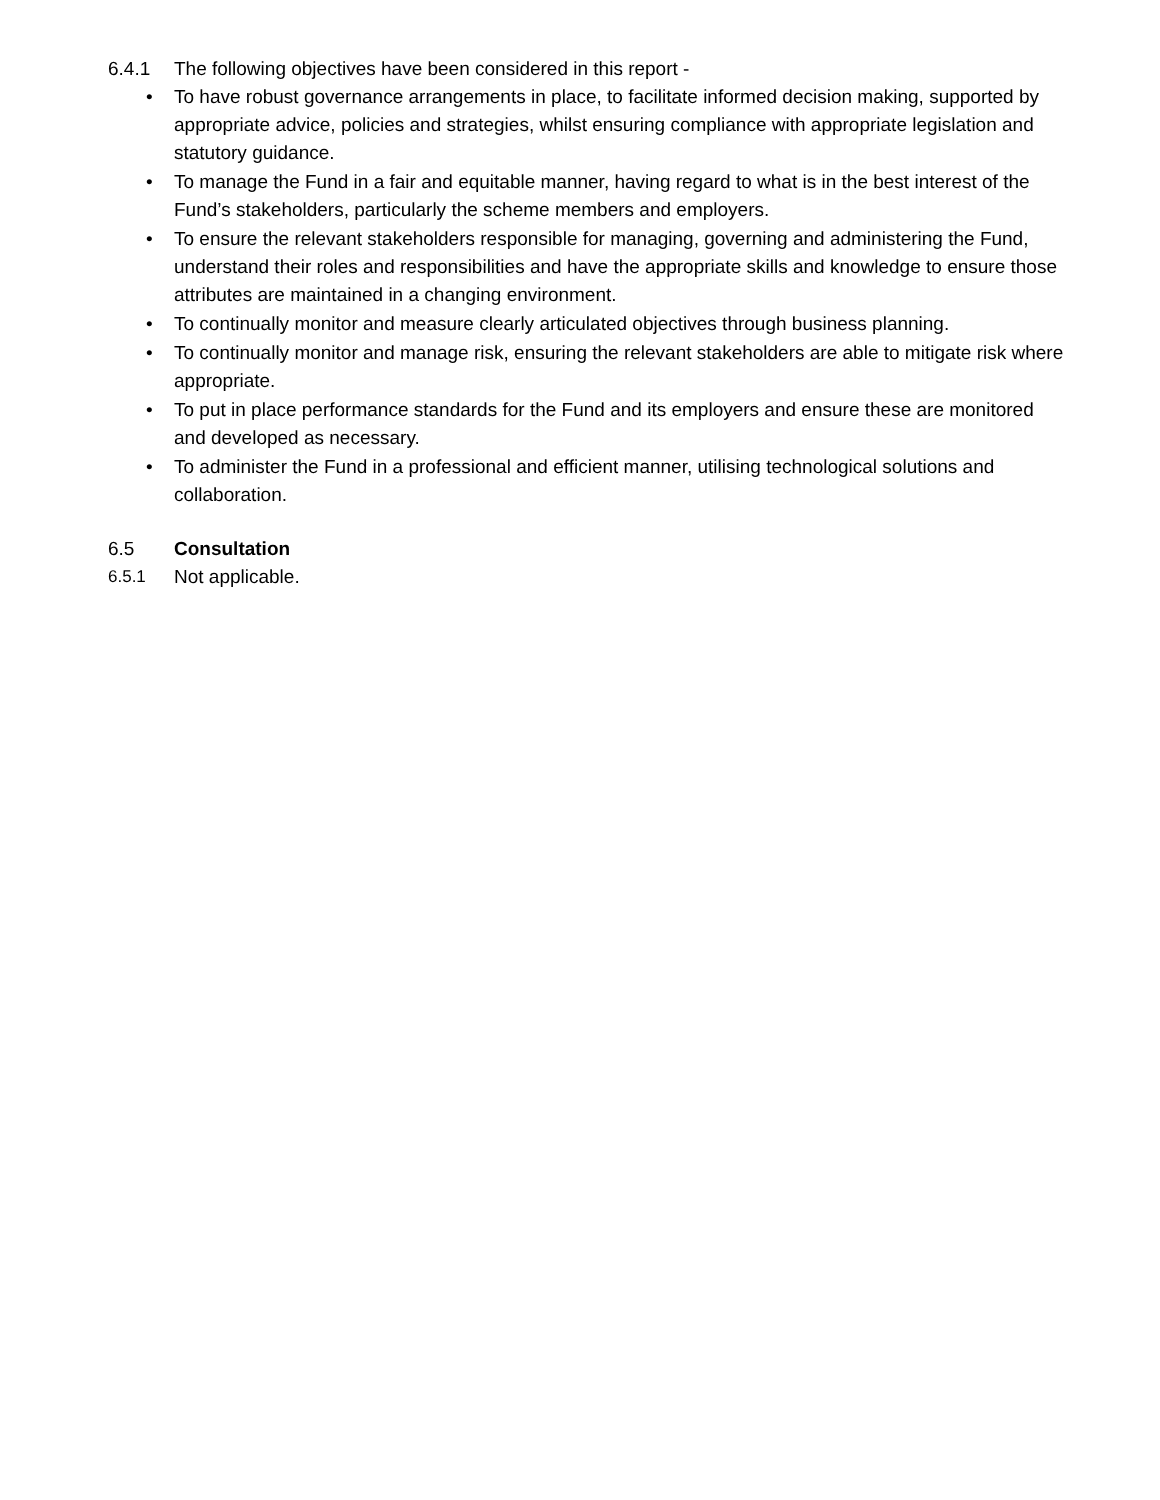6.4.1 The following objectives have been considered in this report -
• To have robust governance arrangements in place, to facilitate informed decision making, supported by appropriate advice, policies and strategies, whilst ensuring compliance with appropriate legislation and statutory guidance.
• To manage the Fund in a fair and equitable manner, having regard to what is in the best interest of the Fund’s stakeholders, particularly the scheme members and employers.
• To ensure the relevant stakeholders responsible for managing, governing and administering the Fund, understand their roles and responsibilities and have the appropriate skills and knowledge to ensure those attributes are maintained in a changing environment.
• To continually monitor and measure clearly articulated objectives through business planning.
• To continually monitor and manage risk, ensuring the relevant stakeholders are able to mitigate risk where appropriate.
• To put in place performance standards for the Fund and its employers and ensure these are monitored and developed as necessary.
• To administer the Fund in a professional and efficient manner, utilising technological solutions and collaboration.
6.5 Consultation
6.5.1 Not applicable.